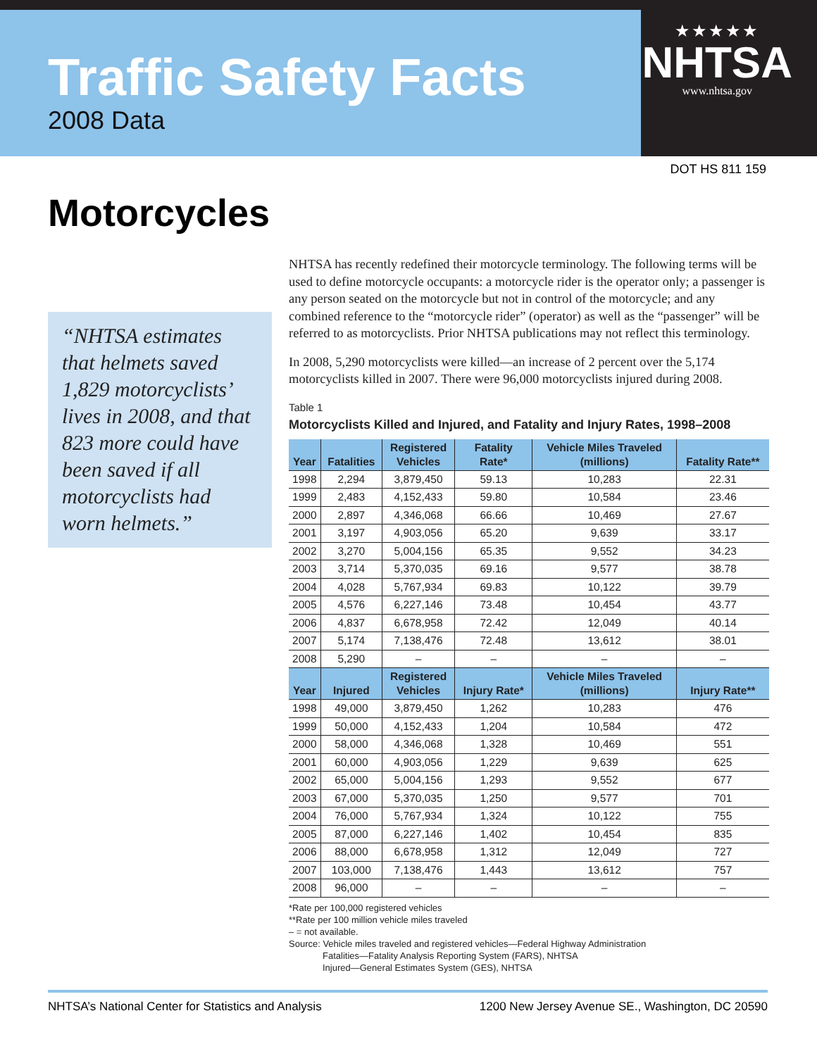Traffic Safety Facts
2008 Data
★★★★★
NHTSA
www.nhtsa.gov
DOT HS 811 159
Motorcycles
“NHTSA estimates that helmets saved 1,829 motorcyclists’ lives in 2008, and that 823 more could have been saved if all motorcyclists had worn helmets.”
NHTSA has recently redefined their motorcycle terminology. The following terms will be used to define motorcycle occupants: a motorcycle rider is the operator only; a passenger is any person seated on the motorcycle but not in control of the motorcycle; and any combined reference to the “motorcycle rider” (operator) as well as the “passenger” will be referred to as motorcyclists. Prior NHTSA publications may not reflect this terminology.
In 2008, 5,290 motorcyclists were killed—an increase of 2 percent over the 5,174 motorcyclists killed in 2007. There were 96,000 motorcyclists injured during 2008.
Table 1
Motorcyclists Killed and Injured, and Fatality and Injury Rates, 1998–2008
| Year | Fatalities | Registered Vehicles | Fatality Rate* | Vehicle Miles Traveled (millions) | Fatality Rate** |
| --- | --- | --- | --- | --- | --- |
| 1998 | 2,294 | 3,879,450 | 59.13 | 10,283 | 22.31 |
| 1999 | 2,483 | 4,152,433 | 59.80 | 10,584 | 23.46 |
| 2000 | 2,897 | 4,346,068 | 66.66 | 10,469 | 27.67 |
| 2001 | 3,197 | 4,903,056 | 65.20 | 9,639 | 33.17 |
| 2002 | 3,270 | 5,004,156 | 65.35 | 9,552 | 34.23 |
| 2003 | 3,714 | 5,370,035 | 69.16 | 9,577 | 38.78 |
| 2004 | 4,028 | 5,767,934 | 69.83 | 10,122 | 39.79 |
| 2005 | 4,576 | 6,227,146 | 73.48 | 10,454 | 43.77 |
| 2006 | 4,837 | 6,678,958 | 72.42 | 12,049 | 40.14 |
| 2007 | 5,174 | 7,138,476 | 72.48 | 13,612 | 38.01 |
| 2008 | 5,290 | – | – | – | – |
| Year | Injured | Registered Vehicles | Injury Rate* | Vehicle Miles Traveled (millions) | Injury Rate** |
| 1998 | 49,000 | 3,879,450 | 1,262 | 10,283 | 476 |
| 1999 | 50,000 | 4,152,433 | 1,204 | 10,584 | 472 |
| 2000 | 58,000 | 4,346,068 | 1,328 | 10,469 | 551 |
| 2001 | 60,000 | 4,903,056 | 1,229 | 9,639 | 625 |
| 2002 | 65,000 | 5,004,156 | 1,293 | 9,552 | 677 |
| 2003 | 67,000 | 5,370,035 | 1,250 | 9,577 | 701 |
| 2004 | 76,000 | 5,767,934 | 1,324 | 10,122 | 755 |
| 2005 | 87,000 | 6,227,146 | 1,402 | 10,454 | 835 |
| 2006 | 88,000 | 6,678,958 | 1,312 | 12,049 | 727 |
| 2007 | 103,000 | 7,138,476 | 1,443 | 13,612 | 757 |
| 2008 | 96,000 | – | – | – | – |
*Rate per 100,000 registered vehicles
**Rate per 100 million vehicle miles traveled
– = not available.
Source: Vehicle miles traveled and registered vehicles—Federal Highway Administration
Fatalities—Fatality Analysis Reporting System (FARS), NHTSA
Injured—General Estimates System (GES), NHTSA
NHTSA’s National Center for Statistics and Analysis 1200 New Jersey Avenue SE., Washington, DC 20590